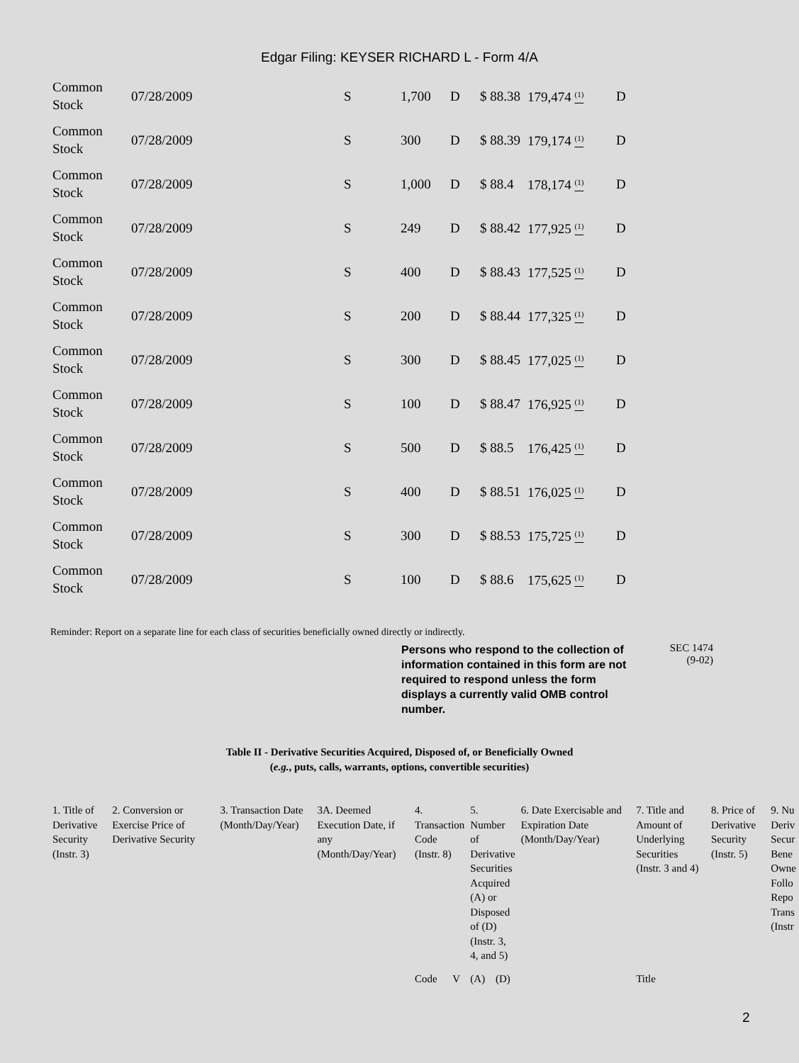Edgar Filing: KEYSER RICHARD L - Form 4/A
| Common Stock | 07/28/2009 | S | 1,700 | D | $ 88.38 | 179,474 <sup>(1)</sup> | D |
| Common Stock | 07/28/2009 | S | 300 | D | $ 88.39 | 179,174 <sup>(1)</sup> | D |
| Common Stock | 07/28/2009 | S | 1,000 | D | $ 88.4 | 178,174 <sup>(1)</sup> | D |
| Common Stock | 07/28/2009 | S | 249 | D | $ 88.42 | 177,925 <sup>(1)</sup> | D |
| Common Stock | 07/28/2009 | S | 400 | D | $ 88.43 | 177,525 <sup>(1)</sup> | D |
| Common Stock | 07/28/2009 | S | 200 | D | $ 88.44 | 177,325 <sup>(1)</sup> | D |
| Common Stock | 07/28/2009 | S | 300 | D | $ 88.45 | 177,025 <sup>(1)</sup> | D |
| Common Stock | 07/28/2009 | S | 100 | D | $ 88.47 | 176,925 <sup>(1)</sup> | D |
| Common Stock | 07/28/2009 | S | 500 | D | $ 88.5 | 176,425 <sup>(1)</sup> | D |
| Common Stock | 07/28/2009 | S | 400 | D | $ 88.51 | 176,025 <sup>(1)</sup> | D |
| Common Stock | 07/28/2009 | S | 300 | D | $ 88.53 | 175,725 <sup>(1)</sup> | D |
| Common Stock | 07/28/2009 | S | 100 | D | $ 88.6 | 175,625 <sup>(1)</sup> | D |
Reminder: Report on a separate line for each class of securities beneficially owned directly or indirectly.
Persons who respond to the collection of information contained in this form are not required to respond unless the form displays a currently valid OMB control number.
SEC 1474
(9-02)
Table II - Derivative Securities Acquired, Disposed of, or Beneficially Owned
(e.g., puts, calls, warrants, options, convertible securities)
| 1. Title of Derivative Security (Instr. 3) | 2. Conversion or Exercise Price of Derivative Security | 3. Transaction Date (Month/Day/Year) | 3A. Deemed Execution Date, if any (Month/Day/Year) | 4. Transaction Code (Instr. 8) | | 5. Number of Derivative Securities Acquired (A) or Disposed of (D) (Instr. 3, 4, and 5) | | 6. Date Exercisable and Expiration Date (Month/Day/Year) | 7. Title and Amount of Underlying Securities (Instr. 3 and 4) | 8. Price of Derivative Security (Instr. 5) | 9. Nu Deriv Secur Bene Owne Follo Repo Trans (Instr |
| | | | | Code | V | (A) | (D) | | Title | | |
2